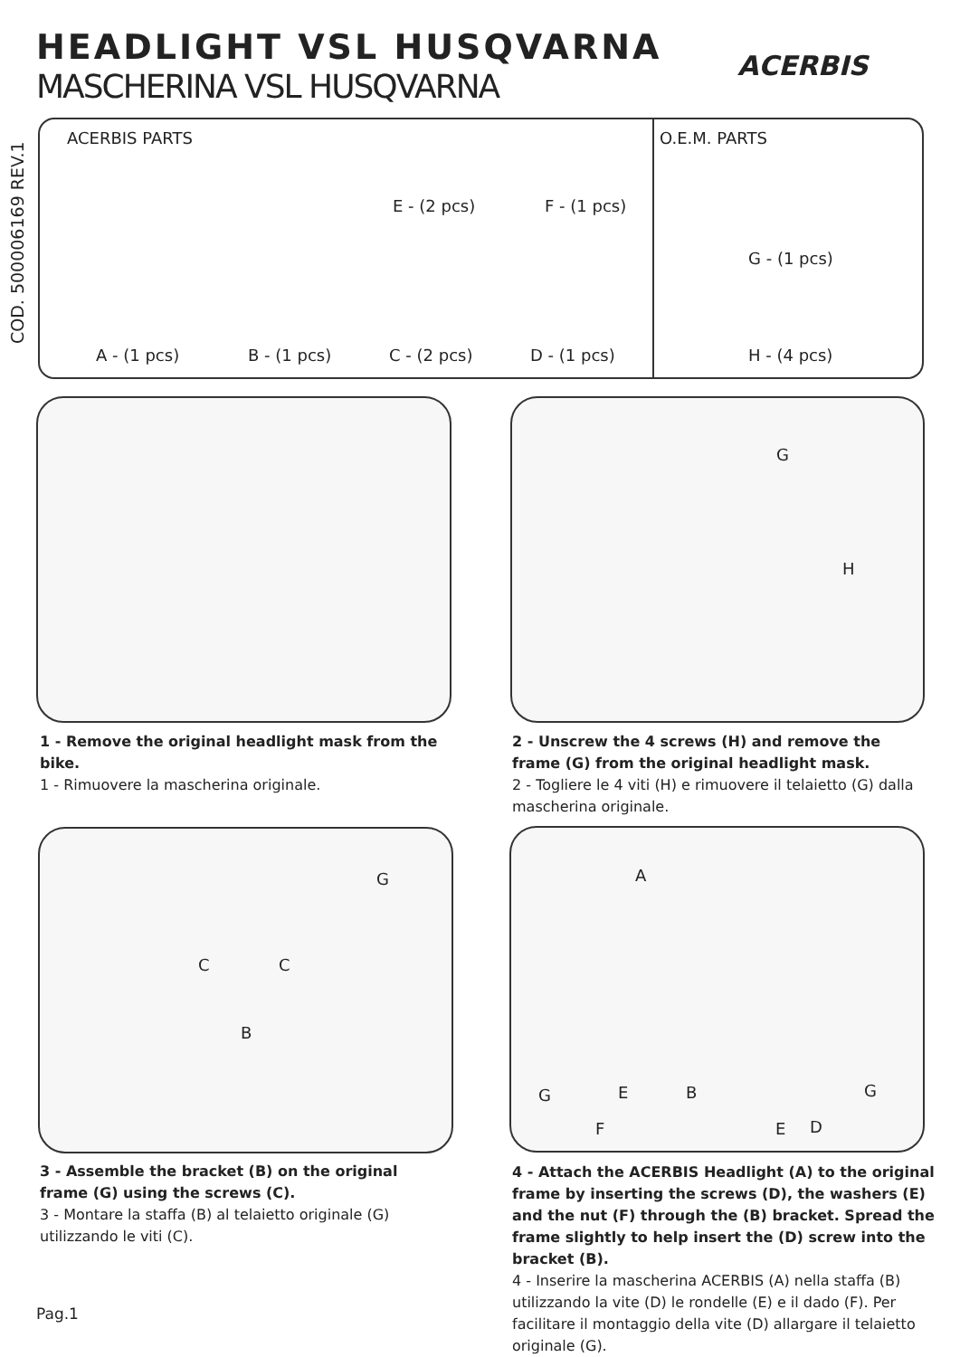HEADLIGHT VSL HUSQVARNA
MASCHERINA VSL HUSQVARNA
ACERBIS
COD. 500006169 REV.1
ACERBIS PARTS
E - (2 pcs) F - (1 pcs)
A - (1 pcs) B - (1 pcs) C - (2 pcs) D - (1 pcs)
O.E.M. PARTS
G - (1 pcs)
H - (4 pcs)
G
H
1 - Remove the original headlight mask from the bike.
1 - Rimuovere la mascherina originale.
2 - Unscrew the 4 screws (H) and remove the frame (G) from the original headlight mask.
2 - Togliere le 4 viti (H) e rimuovere il telaietto (G) dalla mascherina originale.
G
C C
B
A
G E B G
F E D
3 - Assemble the bracket (B) on the original frame (G) using the screws (C).
3 - Montare la staffa (B) al telaietto originale (G) utilizzando le viti (C).
4 - Attach the ACERBIS Headlight (A) to the original frame by inserting the screws (D), the washers (E) and the nut (F) through the (B) bracket. Spread the frame slightly to help insert the (D) screw into the bracket (B).
4 - Inserire la mascherina ACERBIS (A) nella staffa (B) utilizzando la vite (D) le rondelle (E) e il dado (F). Per facilitare il montaggio della vite (D) allargare il telaietto originale (G).
Pag.1